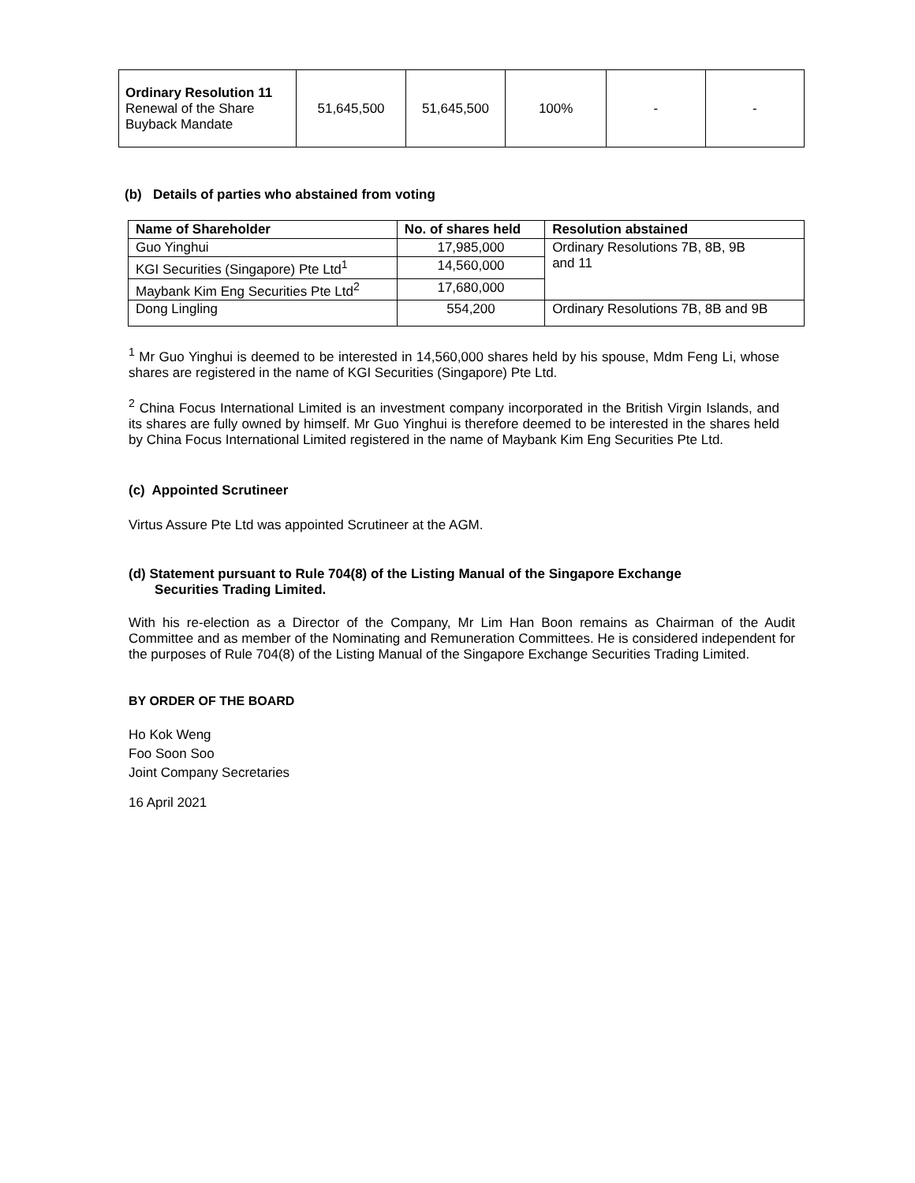| Ordinary Resolution 11 Renewal of the Share Buyback Mandate | 51,645,500 | 51,645,500 | 100% | - | - |
(b) Details of parties who abstained from voting
| Name of Shareholder | No. of shares held | Resolution abstained |
| --- | --- | --- |
| Guo Yinghui | 17,985,000 | Ordinary Resolutions 7B, 8B, 9B and 11 |
| KGI Securities (Singapore) Pte Ltd<sup>1</sup> | 14,560,000 | |
| Maybank Kim Eng Securities Pte Ltd<sup>2</sup> | 17,680,000 | |
| Dong Lingling | 554,200 | Ordinary Resolutions 7B, 8B and 9B |
<sup>1</sup> Mr Guo Yinghui is deemed to be interested in 14,560,000 shares held by his spouse, Mdm Feng Li, whose shares are registered in the name of KGI Securities (Singapore) Pte Ltd.
<sup>2</sup> China Focus International Limited is an investment company incorporated in the British Virgin Islands, and its shares are fully owned by himself. Mr Guo Yinghui is therefore deemed to be interested in the shares held by China Focus International Limited registered in the name of Maybank Kim Eng Securities Pte Ltd.
(c) Appointed Scrutineer
Virtus Assure Pte Ltd was appointed Scrutineer at the AGM.
(d) Statement pursuant to Rule 704(8) of the Listing Manual of the Singapore Exchange
Securities Trading Limited.
With his re-election as a Director of the Company, Mr Lim Han Boon remains as Chairman of the Audit Committee and as member of the Nominating and Remuneration Committees. He is considered independent for the purposes of Rule 704(8) of the Listing Manual of the Singapore Exchange Securities Trading Limited.
BY ORDER OF THE BOARD
Ho Kok Weng
Foo Soon Soo
Joint Company Secretaries
16 April 2021